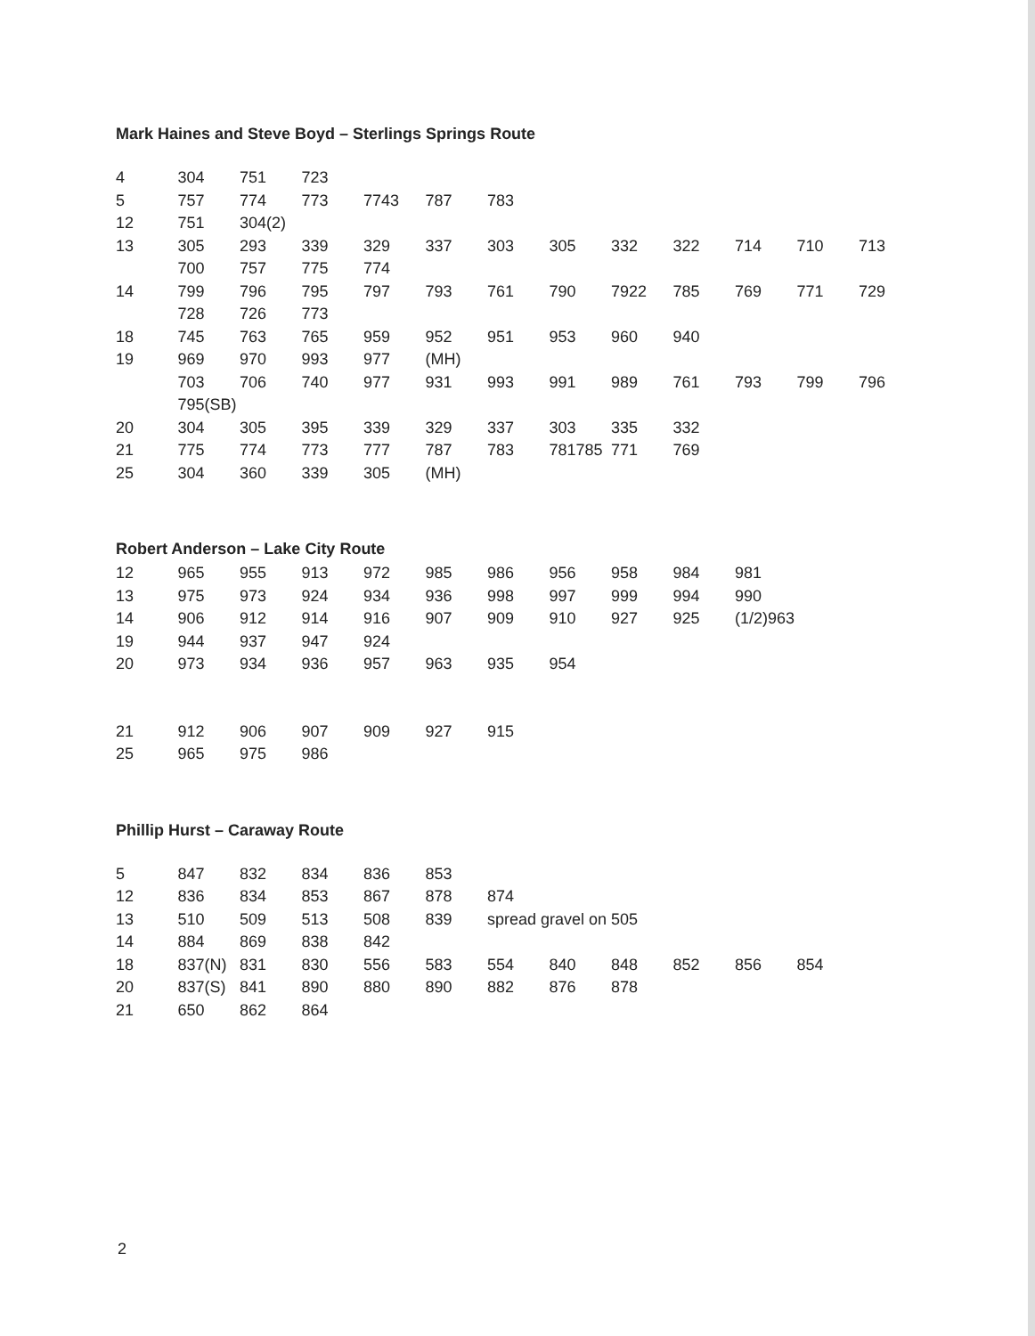Mark Haines and Steve Boyd – Sterlings Springs Route
| 4 | 304 | 751 | 723 | | | | | | | | | |
| 5 | 757 | 774 | 773 | 7743 | 787 | 783 | | | | | | |
| 12 | 751 | 304(2) | | | | | | | | | | |
| 13 | 305 | 293 | 339 | 329 | 337 | 303 | 305 | 332 | 322 | 714 | 710 | 713 |
| | 700 | 757 | 775 | 774 | | | | | | | | |
| 14 | 799 | 796 | 795 | 797 | 793 | 761 | 790 | 7922 | 785 | 769 | 771 | 729 |
| | 728 | 726 | 773 | | | | | | | | | |
| 18 | 745 | 763 | 765 | 959 | 952 | 951 | 953 | 960 | 940 | | | |
| 19 | 969 | 970 | 993 | 977 | (MH) | | | | | | | |
| | 703 | 706 | 740 | 977 | 931 | 993 | 991 | 989 | 761 | 793 | 799 | 796 |
| | 795(SB) | | | | | | | | | | | |
| 20 | 304 | 305 | 395 | 339 | 329 | 337 | 303 | 335 | 332 | | | |
| 21 | 775 | 774 | 773 | 777 | 787 | 783 | 781785 | 771 | 769 | | | |
| 25 | 304 | 360 | 339 | 305 | (MH) | | | | | | | |
Robert Anderson – Lake City Route
| 12 | 965 | 955 | 913 | 972 | 985 | 986 | 956 | 958 | 984 | 981 |
| 13 | 975 | 973 | 924 | 934 | 936 | 998 | 997 | 999 | 994 | 990 |
| 14 | 906 | 912 | 914 | 916 | 907 | 909 | 910 | 927 | 925 | (1/2)963 |
| 19 | 944 | 937 | 947 | 924 | | | | | | |
| 20 | 973 | 934 | 936 | 957 | 963 | 935 | 954 | | | |
| 21 | 912 | 906 | 907 | 909 | 927 | 915 | | | | |
| 25 | 965 | 975 | 986 | | | | | | | |
Phillip Hurst – Caraway Route
| 5 | 847 | 832 | 834 | 836 | 853 | | | | | | |
| 12 | 836 | 834 | 853 | 867 | 878 | 874 | | | | | |
| 13 | 510 | 509 | 513 | 508 | 839 | spread gravel on 505 | | | | | |
| 14 | 884 | 869 | 838 | 842 | | | | | | | |
| 18 | 837(N) | 831 | 830 | 556 | 583 | 554 | 840 | 848 | 852 | 856 | 854 |
| 20 | 837(S) | 841 | 890 | 880 | 890 | 882 | 876 | 878 | | | |
| 21 | 650 | 862 | 864 | | | | | | | | |
2